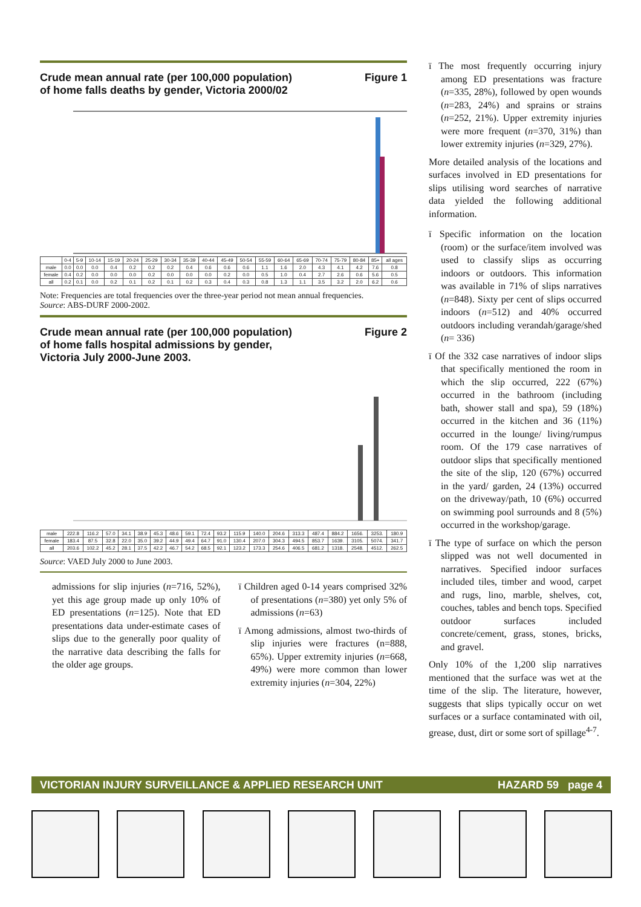Crude mean annual rate (per 100,000 population)
of home falls deaths by gender, Victoria 2000/02 Figure 1
| | 0-4 | 5-9 | 10-14 | 15-19 | 20-24 | 25-29 | 30-34 | 35-39 | 40-44 | 45-49 | 50-54 | 55-59 | 60-64 | 65-69 | 70-74 | 75-79 | 80-84 | 85+ | all ages |
| --- | --- | --- | --- | --- | --- | --- | --- | --- | --- | --- | --- | --- | --- | --- | --- | --- | --- | --- | --- |
| male | 0.0 | 0.0 | 0.0 | 0.4 | 0.2 | 0.2 | 0.2 | 0.4 | 0.6 | 0.6 | 0.6 | 1.1 | 1.6 | 2.0 | 4.3 | 4.1 | 4.2 | 7.6 | 0.8 |
| female | 0.4 | 0.2 | 0.0 | 0.0 | 0.0 | 0.2 | 0.0 | 0.0 | 0.0 | 0.2 | 0.0 | 0.5 | 1.0 | 0.4 | 2.7 | 2.6 | 0.6 | 5.6 | 0.5 |
| all | 0.2 | 0.1 | 0.0 | 0.2 | 0.1 | 0.2 | 0.1 | 0.2 | 0.3 | 0.4 | 0.3 | 0.8 | 1.3 | 1.1 | 3.5 | 3.2 | 2.0 | 6.2 | 0.6 |
Note: Frequencies are total frequencies over the three-year period not mean annual frequencies.
Source: ABS-DURF 2000-2002.
Crude mean annual rate (per 100,000 population)
of home falls hospital admissions by gender,
Victoria July 2000-June 2003. Figure 2
| male | 222.8 | 116.2 | 57.0 | 34.1 | 38.9 | 45.3 | 48.6 | 59.1 | 72.4 | 93.2 | 115.9 | 140.0 | 204.6 | 313.3 | 487.4 | 884.2 | 1656. | 3253. | 180.9 |
| female | 183.4 | 87.5 | 32.8 | 22.0 | 35.0 | 39.2 | 44.9 | 49.4 | 64.7 | 91.0 | 130.4 | 207.0 | 304.3 | 494.5 | 853.7 | 1639. | 3105. | 5074. | 341.7 |
| all | 203.6 | 102.2 | 45.2 | 28.1 | 37.5 | 42.2 | 46.7 | 54.2 | 68.5 | 92.1 | 123.2 | 173.3 | 254.6 | 406.5 | 681.2 | 1318. | 2548. | 4512. | 262.5 |
Source: VAED July 2000 to June 2003.
admissions for slip injuries (n=716, 52%), yet this age group made up only 10% of ED presentations (n=125). Note that ED presentations data under-estimate cases of slips due to the generally poor quality of the narrative data describing the falls for the older age groups.
ï Children aged 0-14 years comprised 32% of presentations (n=380) yet only 5% of admissions (n=63)
ï Among admissions, almost two-thirds of slip injuries were fractures (n=888, 65%). Upper extremity injuries (n=668, 49%) were more common than lower extremity injuries (n=304, 22%)
ï The most frequently occurring injury among ED presentations was fracture (n=335, 28%), followed by open wounds (n=283, 24%) and sprains or strains (n=252, 21%). Upper extremity injuries were more frequent (n=370, 31%) than lower extremity injuries (n=329, 27%).
More detailed analysis of the locations and surfaces involved in ED presentations for slips utilising word searches of narrative data yielded the following additional information.
ï Specific information on the location (room) or the surface/item involved was used to classify slips as occurring indoors or outdoors. This information was available in 71% of slips narratives (n=848). Sixty per cent of slips occurred indoors (n=512) and 40% occurred outdoors including verandah/garage/shed (n= 336)
ï Of the 332 case narratives of indoor slips that specifically mentioned the room in which the slip occurred, 222 (67%) occurred in the bathroom (including bath, shower stall and spa), 59 (18%) occurred in the kitchen and 36 (11%) occurred in the lounge/ living/rumpus room. Of the 179 case narratives of outdoor slips that specifically mentioned the site of the slip, 120 (67%) occurred in the yard/ garden, 24 (13%) occurred on the driveway/path, 10 (6%) occurred on swimming pool surrounds and 8 (5%) occurred in the workshop/garage.
ï The type of surface on which the person slipped was not well documented in narratives. Specified indoor surfaces included tiles, timber and wood, carpet and rugs, lino, marble, shelves, cot, couches, tables and bench tops. Specified outdoor surfaces included concrete/cement, grass, stones, bricks, and gravel.
Only 10% of the 1,200 slip narratives mentioned that the surface was wet at the time of the slip. The literature, however, suggests that slips typically occur on wet surfaces or a surface contaminated with oil, grease, dust, dirt or some sort of spillage<sup>4-7</sup>.
VICTORIAN INJURY SURVEILLANCE & APPLIED RESEARCH UNIT HAZARD 59 page 4